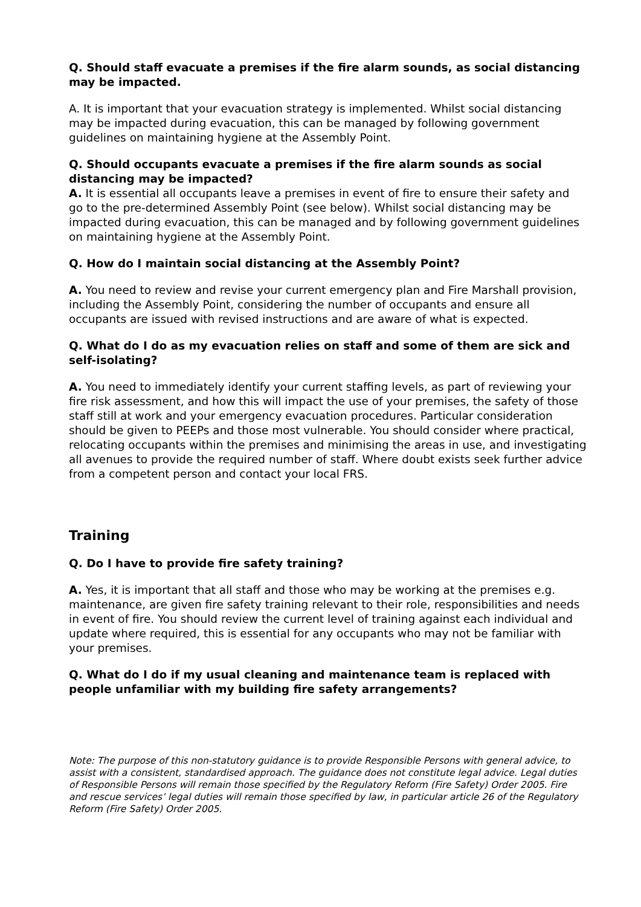Q. Should staff evacuate a premises if the fire alarm sounds, as social distancing may be impacted.
A. It is important that your evacuation strategy is implemented. Whilst social distancing may be impacted during evacuation, this can be managed by following government guidelines on maintaining hygiene at the Assembly Point.
Q. Should occupants evacuate a premises if the fire alarm sounds as social distancing may be impacted?
A. It is essential all occupants leave a premises in event of fire to ensure their safety and go to the pre-determined Assembly Point (see below). Whilst social distancing may be impacted during evacuation, this can be managed and by following government guidelines on maintaining hygiene at the Assembly Point.
Q. How do I maintain social distancing at the Assembly Point?
A. You need to review and revise your current emergency plan and Fire Marshall provision, including the Assembly Point, considering the number of occupants and ensure all occupants are issued with revised instructions and are aware of what is expected.
Q. What do I do as my evacuation relies on staff and some of them are sick and self-isolating?
A. You need to immediately identify your current staffing levels, as part of reviewing your fire risk assessment, and how this will impact the use of your premises, the safety of those staff still at work and your emergency evacuation procedures. Particular consideration should be given to PEEPs and those most vulnerable. You should consider where practical, relocating occupants within the premises and minimising the areas in use, and investigating all avenues to provide the required number of staff. Where doubt exists seek further advice from a competent person and contact your local FRS.
Training
Q. Do I have to provide fire safety training?
A. Yes, it is important that all staff and those who may be working at the premises e.g. maintenance, are given fire safety training relevant to their role, responsibilities and needs in event of fire. You should review the current level of training against each individual and update where required, this is essential for any occupants who may not be familiar with your premises.
Q. What do I do if my usual cleaning and maintenance team is replaced with people unfamiliar with my building fire safety arrangements?
Note: The purpose of this non-statutory guidance is to provide Responsible Persons with general advice, to assist with a consistent, standardised approach. The guidance does not constitute legal advice. Legal duties of Responsible Persons will remain those specified by the Regulatory Reform (Fire Safety) Order 2005. Fire and rescue services’ legal duties will remain those specified by law, in particular article 26 of the Regulatory Reform (Fire Safety) Order 2005.